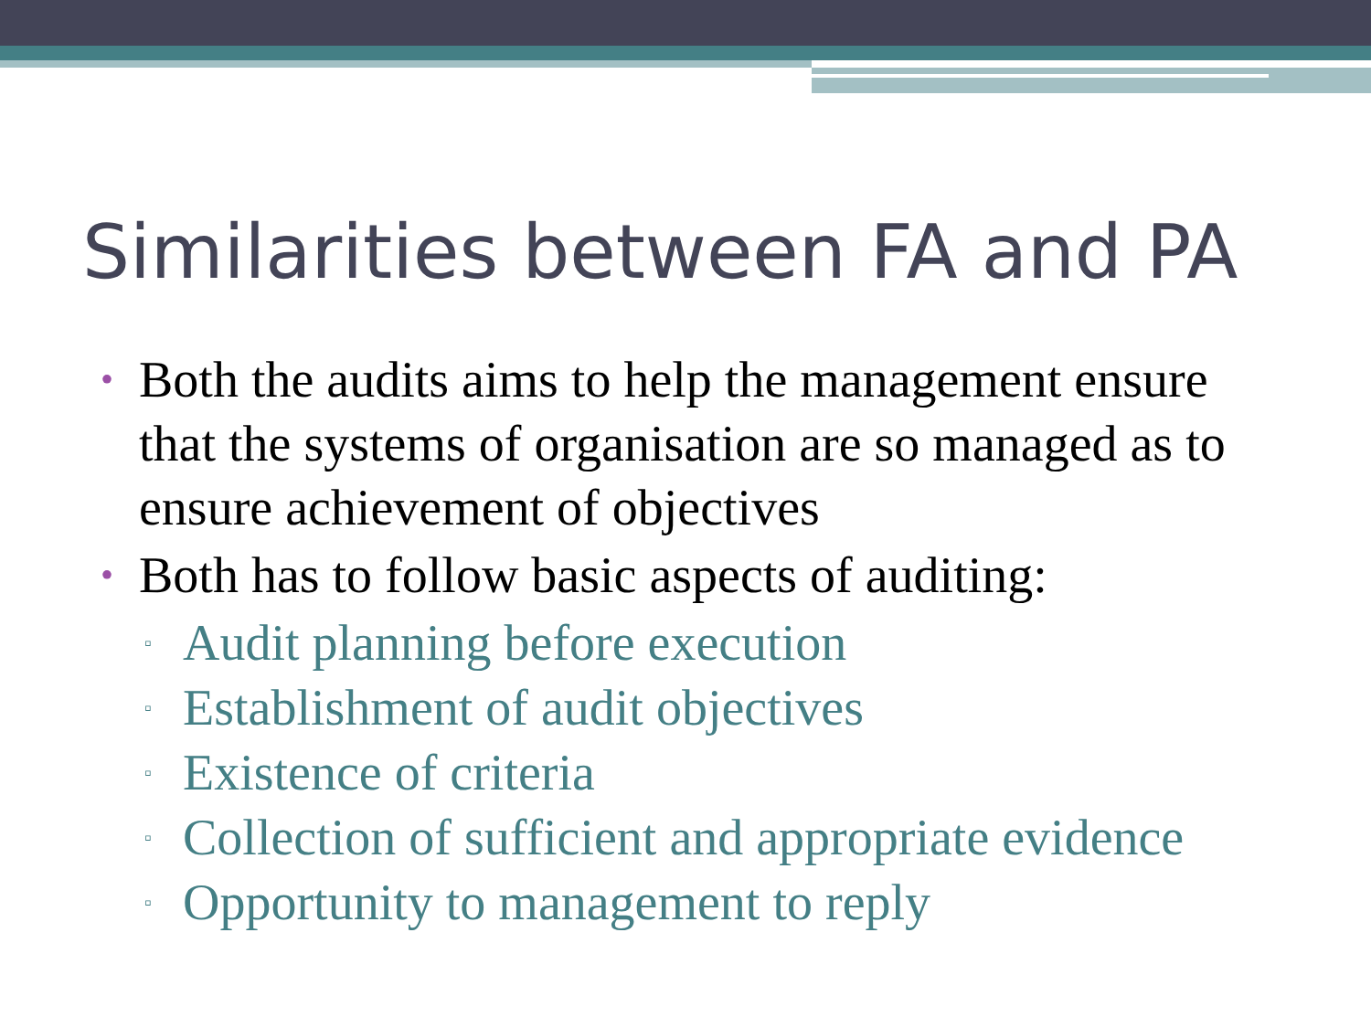Similarities between FA and PA
• Both the audits aims to help the management ensure that the systems of organisation are so managed as to ensure achievement of objectives
• Both has to follow basic aspects of auditing:
▫ Audit planning before execution
▫ Establishment of audit objectives
▫ Existence of criteria
▫ Collection of sufficient and appropriate evidence
▫ Opportunity to management to reply